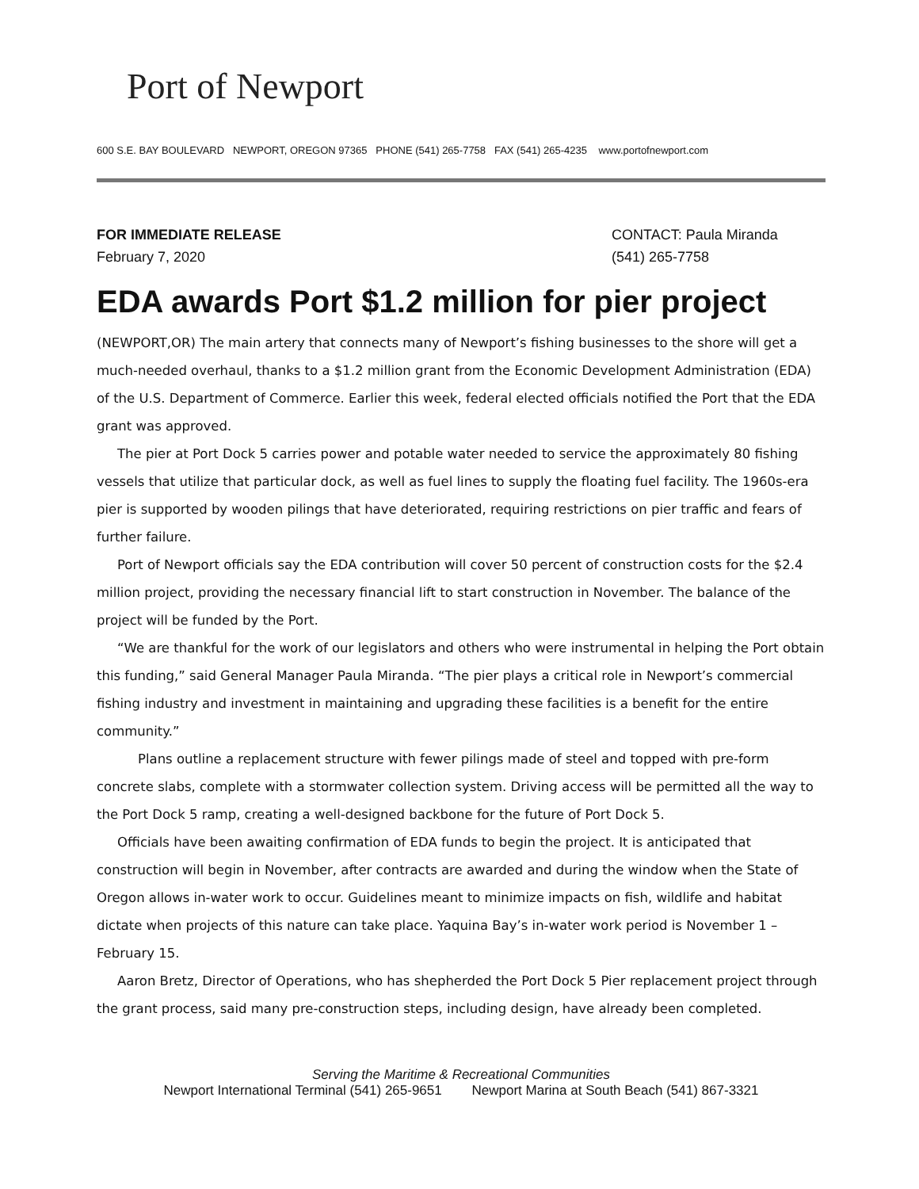Port of Newport
600 S.E. BAY BOULEVARD NEWPORT, OREGON 97365 PHONE (541) 265-7758 FAX (541) 265-4235 www.portofnewport.com
FOR IMMEDIATE RELEASE
February 7, 2020
CONTACT: Paula Miranda
(541) 265-7758
EDA awards Port $1.2 million for pier project
(NEWPORT,OR) The main artery that connects many of Newport’s fishing businesses to the shore will get a much-needed overhaul, thanks to a $1.2 million grant from the Economic Development Administration (EDA) of the U.S. Department of Commerce. Earlier this week, federal elected officials notified the Port that the EDA grant was approved.
The pier at Port Dock 5 carries power and potable water needed to service the approximately 80 fishing vessels that utilize that particular dock, as well as fuel lines to supply the floating fuel facility. The 1960s-era pier is supported by wooden pilings that have deteriorated, requiring restrictions on pier traffic and fears of further failure.
Port of Newport officials say the EDA contribution will cover 50 percent of construction costs for the $2.4 million project, providing the necessary financial lift to start construction in November. The balance of the project will be funded by the Port.
“We are thankful for the work of our legislators and others who were instrumental in helping the Port obtain this funding,” said General Manager Paula Miranda. “The pier plays a critical role in Newport’s commercial fishing industry and investment in maintaining and upgrading these facilities is a benefit for the entire community.”
Plans outline a replacement structure with fewer pilings made of steel and topped with pre-form concrete slabs, complete with a stormwater collection system. Driving access will be permitted all the way to the Port Dock 5 ramp, creating a well-designed backbone for the future of Port Dock 5.
Officials have been awaiting confirmation of EDA funds to begin the project. It is anticipated that construction will begin in November, after contracts are awarded and during the window when the State of Oregon allows in-water work to occur. Guidelines meant to minimize impacts on fish, wildlife and habitat dictate when projects of this nature can take place. Yaquina Bay’s in-water work period is November 1 – February 15.
Aaron Bretz, Director of Operations, who has shepherded the Port Dock 5 Pier replacement project through the grant process, said many pre-construction steps, including design, have already been completed.
Serving the Maritime & Recreational Communities
Newport International Terminal (541) 265-9651 Newport Marina at South Beach (541) 867-3321